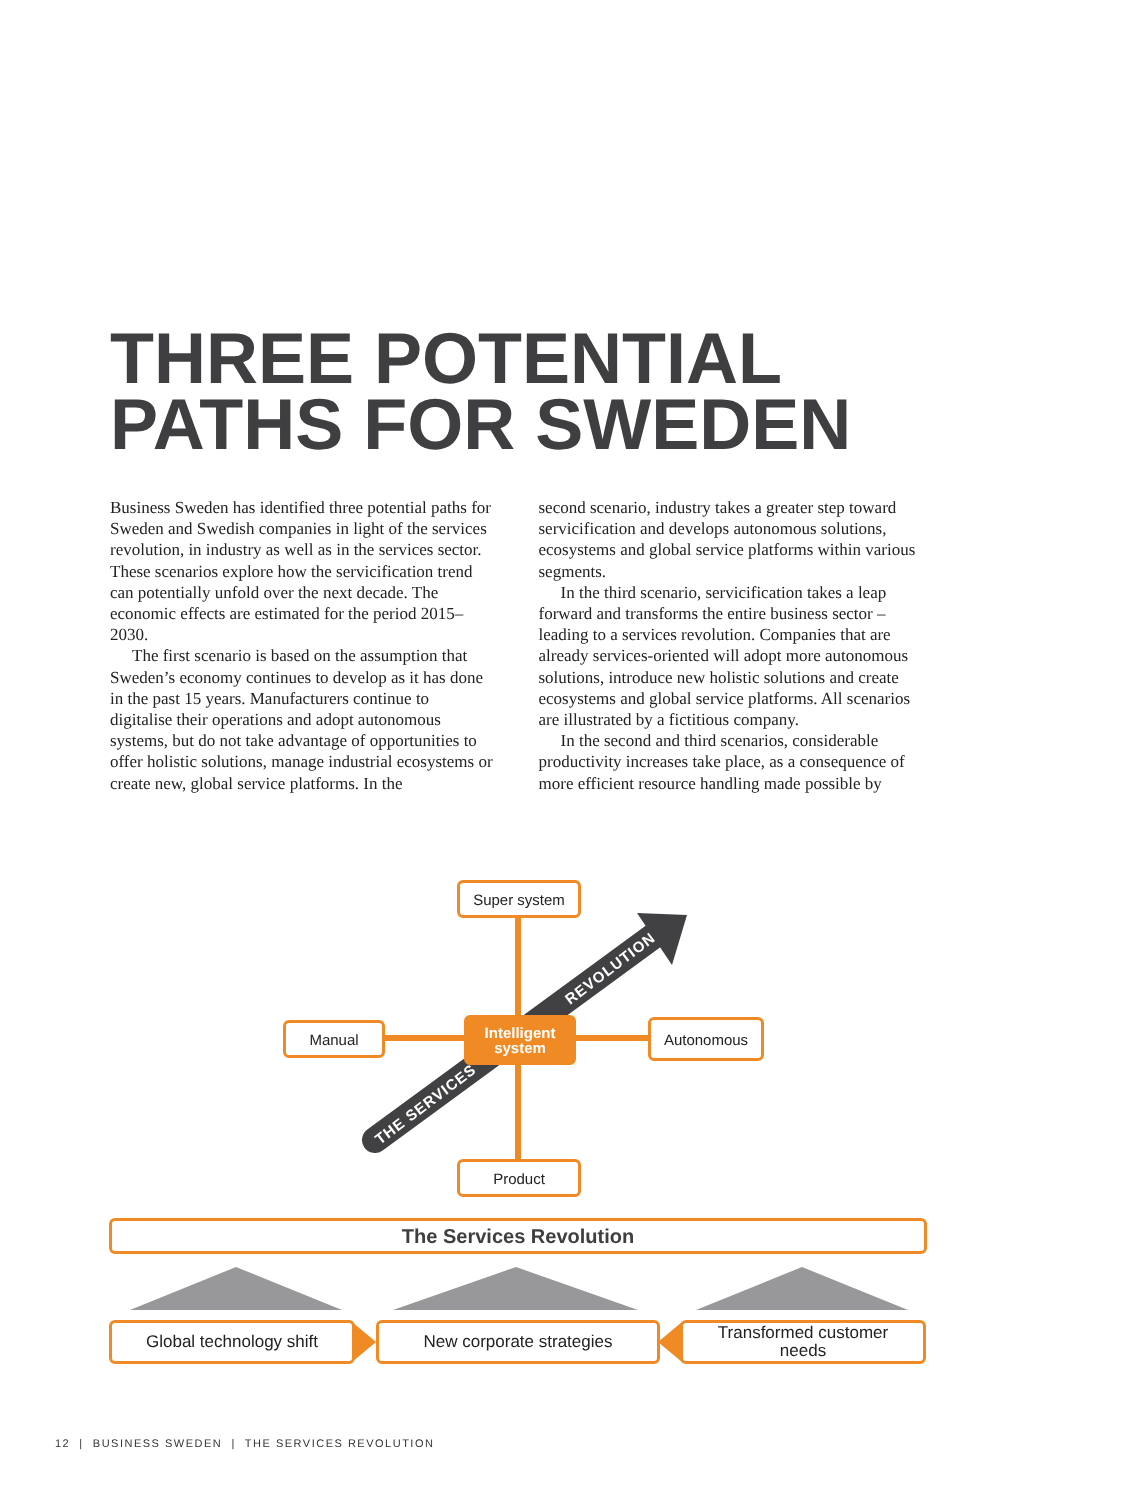THREE POTENTIAL
PATHS FOR SWEDEN
Business Sweden has identified three potential paths for Sweden and Swedish companies in light of the services revolution, in industry as well as in the services sector. These scenarios explore how the servicification trend can potentially unfold over the next decade. The economic effects are estimated for the period 2015–2030.
The first scenario is based on the assumption that Sweden’s economy continues to develop as it has done in the past 15 years. Manufacturers continue to digitalise their operations and adopt autonomous systems, but do not take advantage of opportunities to offer holistic solutions, manage industrial ecosystems or create new, global service platforms. In the
second scenario, industry takes a greater step toward servicification and develops autonomous solutions, ecosystems and global service platforms within various segments.
In the third scenario, servicification takes a leap forward and transforms the entire business sector – leading to a services revolution. Companies that are already services-oriented will adopt more autonomous solutions, introduce new holistic solutions and create ecosystems and global service platforms. All scenarios are illustrated by a fictitious company.
In the second and third scenarios, considerable productivity increases take place, as a consequence of more efficient resource handling made possible by
REVOLUTION
THE SERVICES
Super system
Manual
Intelligent
system
Autonomous
Product
The Services Revolution
Global technology shift New corporate strategies
Transformed customer
needs
12 | BUSINESS SWEDEN | THE SERVICES REVOLUTION